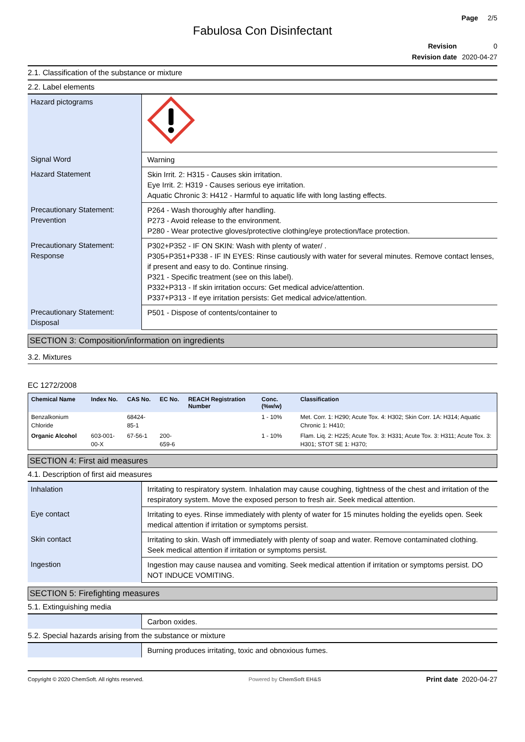Page 2/5
Fabulosa Con Disinfectant
Revision 0
Revision date 2020-04-27
2.1. Classification of the substance or mixture
2.2. Label elements
| Hazard pictograms | |
| Signal Word | Warning |
| Hazard Statement | Skin Irrit. 2: H315 - Causes skin irritation. Eye Irrit. 2: H319 - Causes serious eye irritation. Aquatic Chronic 3: H412 - Harmful to aquatic life with long lasting effects. |
| Precautionary Statement: Prevention | P264 - Wash thoroughly after handling. P273 - Avoid release to the environment. P280 - Wear protective gloves/protective clothing/eye protection/face protection. |
| Precautionary Statement: Response | P302+P352 - IF ON SKIN: Wash with plenty of water/ . P305+P351+P338 - IF IN EYES: Rinse cautiously with water for several minutes. Remove contact lenses, if present and easy to do. Continue rinsing. P321 - Specific treatment (see on this label). P332+P313 - If skin irritation occurs: Get medical advice/attention. P337+P313 - If eye irritation persists: Get medical advice/attention. |
| Precautionary Statement: Disposal | P501 - Dispose of contents/container to |
SECTION 3: Composition/information on ingredients
3.2. Mixtures
EC 1272/2008
| Chemical Name | Index No. | CAS No. | EC No. | REACH Registration Number | Conc. (%w/w) | Classification |
| --- | --- | --- | --- | --- | --- | --- |
| Benzalkonium Chloride | | 68424-85-1 | | | 1 - 10% | Met. Corr. 1: H290; Acute Tox. 4: H302; Skin Corr. 1A: H314; Aquatic Chronic 1: H410; |
| Organic Alcohol | 603-001-00-X | 67-56-1 | 200-659-6 | | 1 - 10% | Flam. Liq. 2: H225; Acute Tox. 3: H331; Acute Tox. 3: H311; Acute Tox. 3: H301; STOT SE 1: H370; |
SECTION 4: First aid measures
4.1. Description of first aid measures
| Inhalation | Irritating to respiratory system. Inhalation may cause coughing, tightness of the chest and irritation of the respiratory system. Move the exposed person to fresh air. Seek medical attention. |
| Eye contact | Irritating to eyes. Rinse immediately with plenty of water for 15 minutes holding the eyelids open. Seek medical attention if irritation or symptoms persist. |
| Skin contact | Irritating to skin. Wash off immediately with plenty of soap and water. Remove contaminated clothing. Seek medical attention if irritation or symptoms persist. |
| Ingestion | Ingestion may cause nausea and vomiting. Seek medical attention if irritation or symptoms persist. DO NOT INDUCE VOMITING. |
SECTION 5: Firefighting measures
5.1. Extinguishing media
| | Carbon oxides. |
5.2. Special hazards arising from the substance or mixture
| | Burning produces irritating, toxic and obnoxious fumes. |
Copyright © 2020 ChemSoft. All rights reserved. Powered by ChemSoft EH&S Print date 2020-04-27